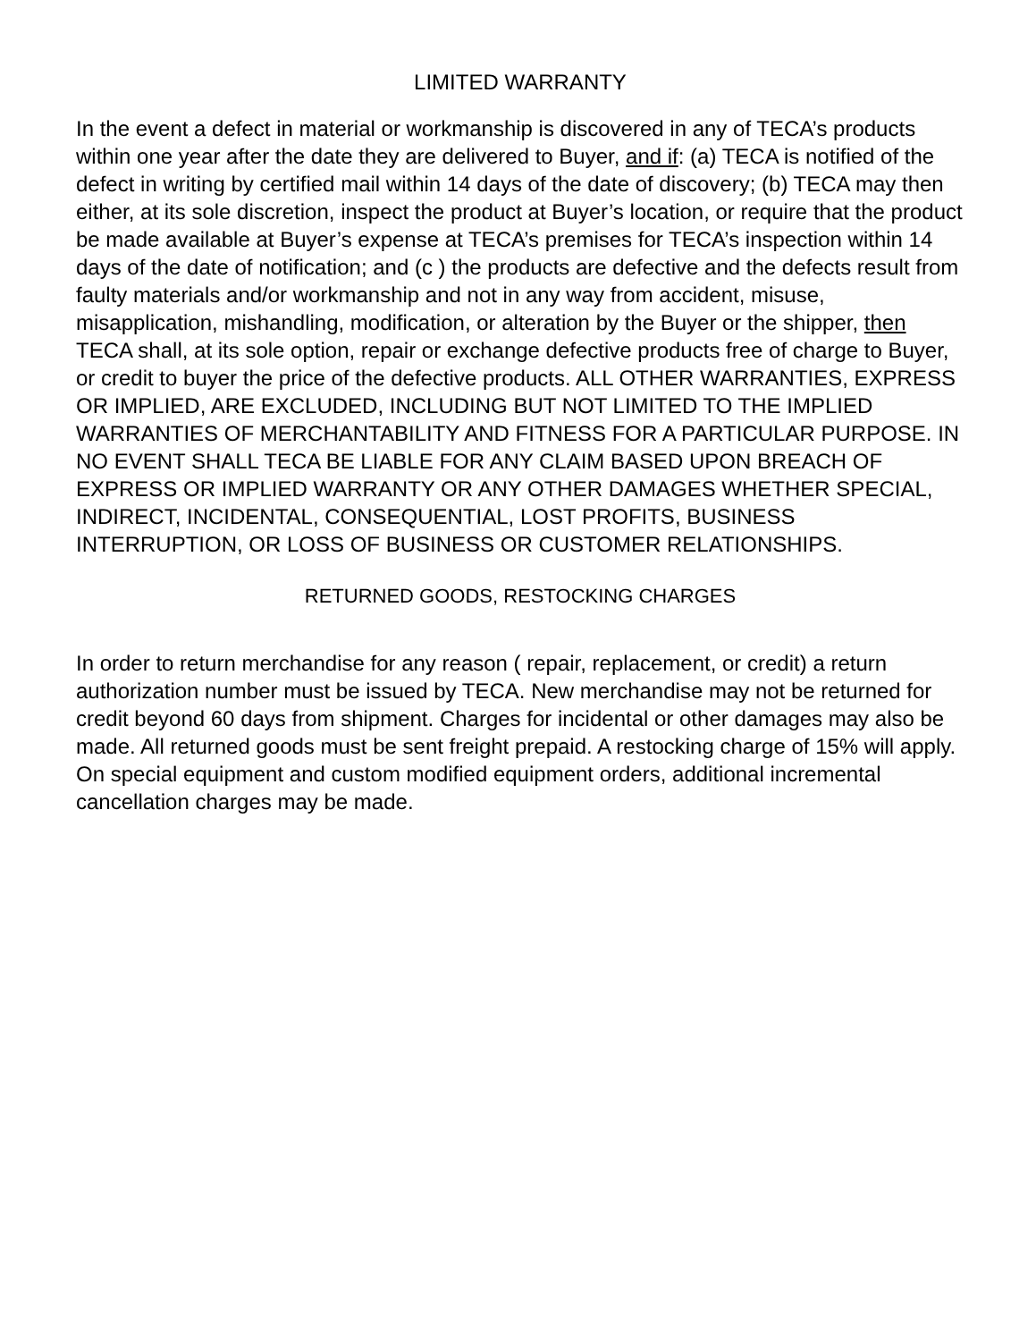LIMITED WARRANTY
In the event a defect in material or workmanship is discovered in any of TECA’s products within one year after the date they are delivered to Buyer, and if: (a) TECA is notified of the defect in writing by certified mail within 14 days of the date of discovery; (b) TECA may then either, at its sole discretion, inspect the product at Buyer’s location, or require that the product be made available at Buyer’s expense at TECA’s premises for TECA’s inspection within 14 days of the date of notification; and (c ) the products are defective and the defects result from faulty materials and/or workmanship and not in any way from accident, misuse, misapplication, mishandling, modification, or alteration by the Buyer or the shipper, then TECA shall, at its sole option, repair or exchange defective products free of charge to Buyer, or credit to buyer the price of the defective products. ALL OTHER WARRANTIES, EXPRESS OR IMPLIED, ARE EXCLUDED, INCLUDING BUT NOT LIMITED TO THE IMPLIED WARRANTIES OF MERCHANTABILITY AND FITNESS FOR A PARTICULAR PURPOSE. IN NO EVENT SHALL TECA BE LIABLE FOR ANY CLAIM BASED UPON BREACH OF EXPRESS OR IMPLIED WARRANTY OR ANY OTHER DAMAGES WHETHER SPECIAL, INDIRECT, INCIDENTAL, CONSEQUENTIAL, LOST PROFITS, BUSINESS INTERRUPTION, OR LOSS OF BUSINESS OR CUSTOMER RELATIONSHIPS.
RETURNED GOODS, RESTOCKING CHARGES
In order to return merchandise for any reason ( repair, replacement, or credit) a return authorization number must be issued by TECA. New merchandise may not be returned for credit beyond 60 days from shipment. Charges for incidental or other damages may also be made. All returned goods must be sent freight prepaid. A restocking charge of 15% will apply. On special equipment and custom modified equipment orders, additional incremental cancellation charges may be made.